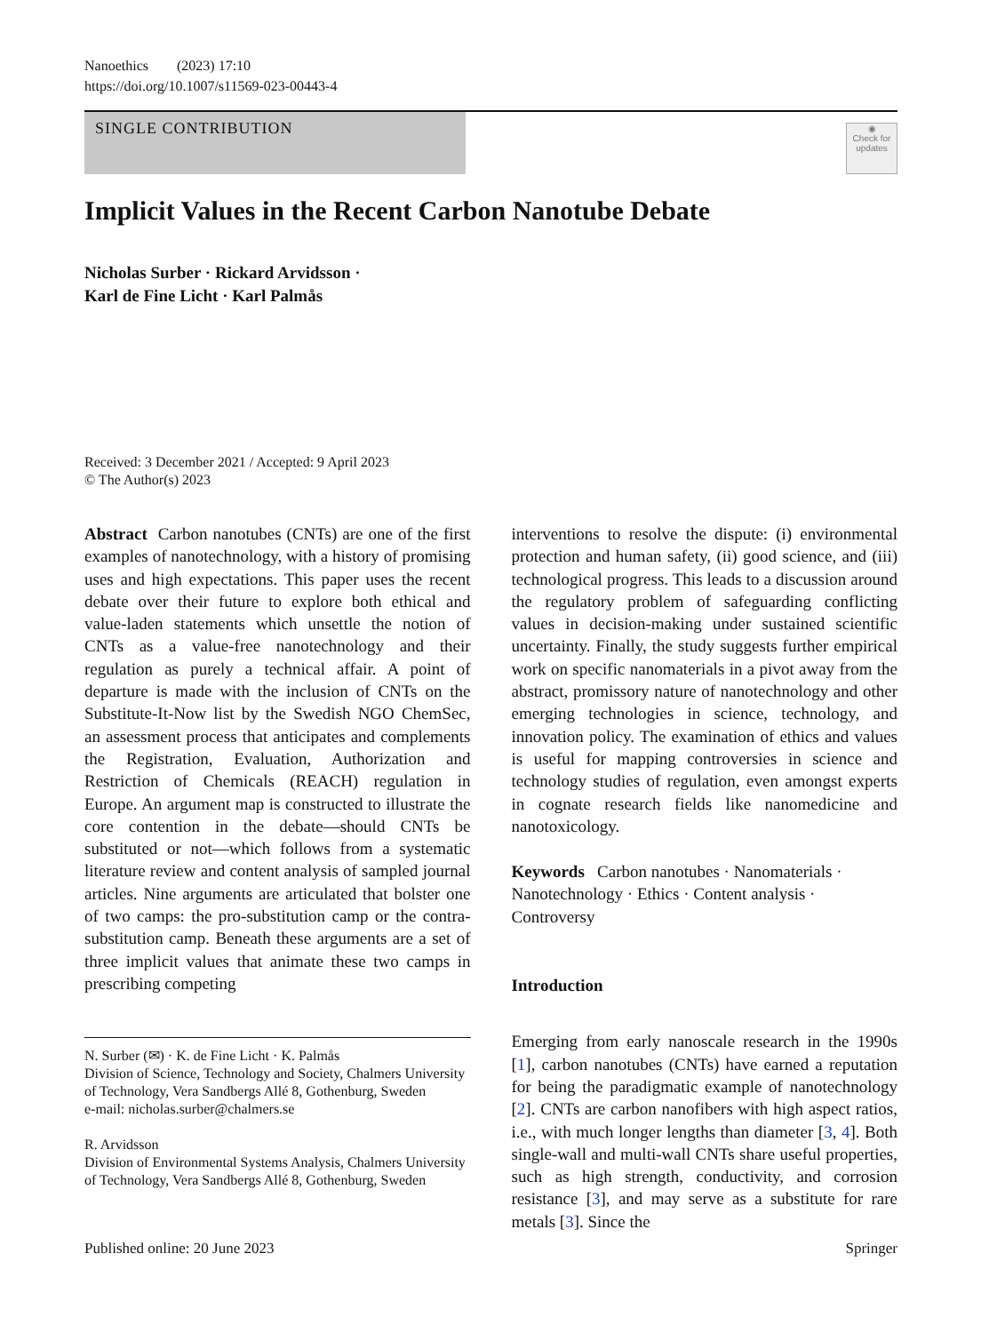Nanoethics (2023) 17:10
https://doi.org/10.1007/s11569-023-00443-4
SINGLE CONTRIBUTION
◉
Check for updates
Implicit Values in the Recent Carbon Nanotube Debate
Nicholas Surber · Rickard Arvidsson ·
Karl de Fine Licht · Karl Palmås
Received: 3 December 2021 / Accepted: 9 April 2023
© The Author(s) 2023
Abstract Carbon nanotubes (CNTs) are one of the first examples of nanotechnology, with a history of promising uses and high expectations. This paper uses the recent debate over their future to explore both ethical and value-laden statements which unsettle the notion of CNTs as a value-free nanotechnology and their regulation as purely a technical affair. A point of departure is made with the inclusion of CNTs on the Substitute-It-Now list by the Swedish NGO ChemSec, an assessment process that anticipates and complements the Registration, Evaluation, Authorization and Restriction of Chemicals (REACH) regulation in Europe. An argument map is constructed to illustrate the core contention in the debate—should CNTs be substituted or not—which follows from a systematic literature review and content analysis of sampled journal articles. Nine arguments are articulated that bolster one of two camps: the pro-substitution camp or the contra-substitution camp. Beneath these arguments are a set of three implicit values that animate these two camps in prescribing competing
N. Surber (✉) · K. de Fine Licht · K. Palmås
Division of Science, Technology and Society, Chalmers University of Technology, Vera Sandbergs Allé 8, Gothenburg, Sweden
e-mail: nicholas.surber@chalmers.se
R. Arvidsson
Division of Environmental Systems Analysis, Chalmers University of Technology, Vera Sandbergs Allé 8, Gothenburg, Sweden
interventions to resolve the dispute: (i) environmental protection and human safety, (ii) good science, and (iii) technological progress. This leads to a discussion around the regulatory problem of safeguarding conflicting values in decision-making under sustained scientific uncertainty. Finally, the study suggests further empirical work on specific nanomaterials in a pivot away from the abstract, promissory nature of nanotechnology and other emerging technologies in science, technology, and innovation policy. The examination of ethics and values is useful for mapping controversies in science and technology studies of regulation, even amongst experts in cognate research fields like nanomedicine and nanotoxicology.
Keywords Carbon nanotubes · Nanomaterials · Nanotechnology · Ethics · Content analysis · Controversy
Introduction
Emerging from early nanoscale research in the 1990s [1], carbon nanotubes (CNTs) have earned a reputation for being the paradigmatic example of nanotechnology [2]. CNTs are carbon nanofibers with high aspect ratios, i.e., with much longer lengths than diameter [3, 4]. Both single-wall and multi-wall CNTs share useful properties, such as high strength, conductivity, and corrosion resistance [3], and may serve as a substitute for rare metals [3]. Since the
Published online: 20 June 2023 Springer